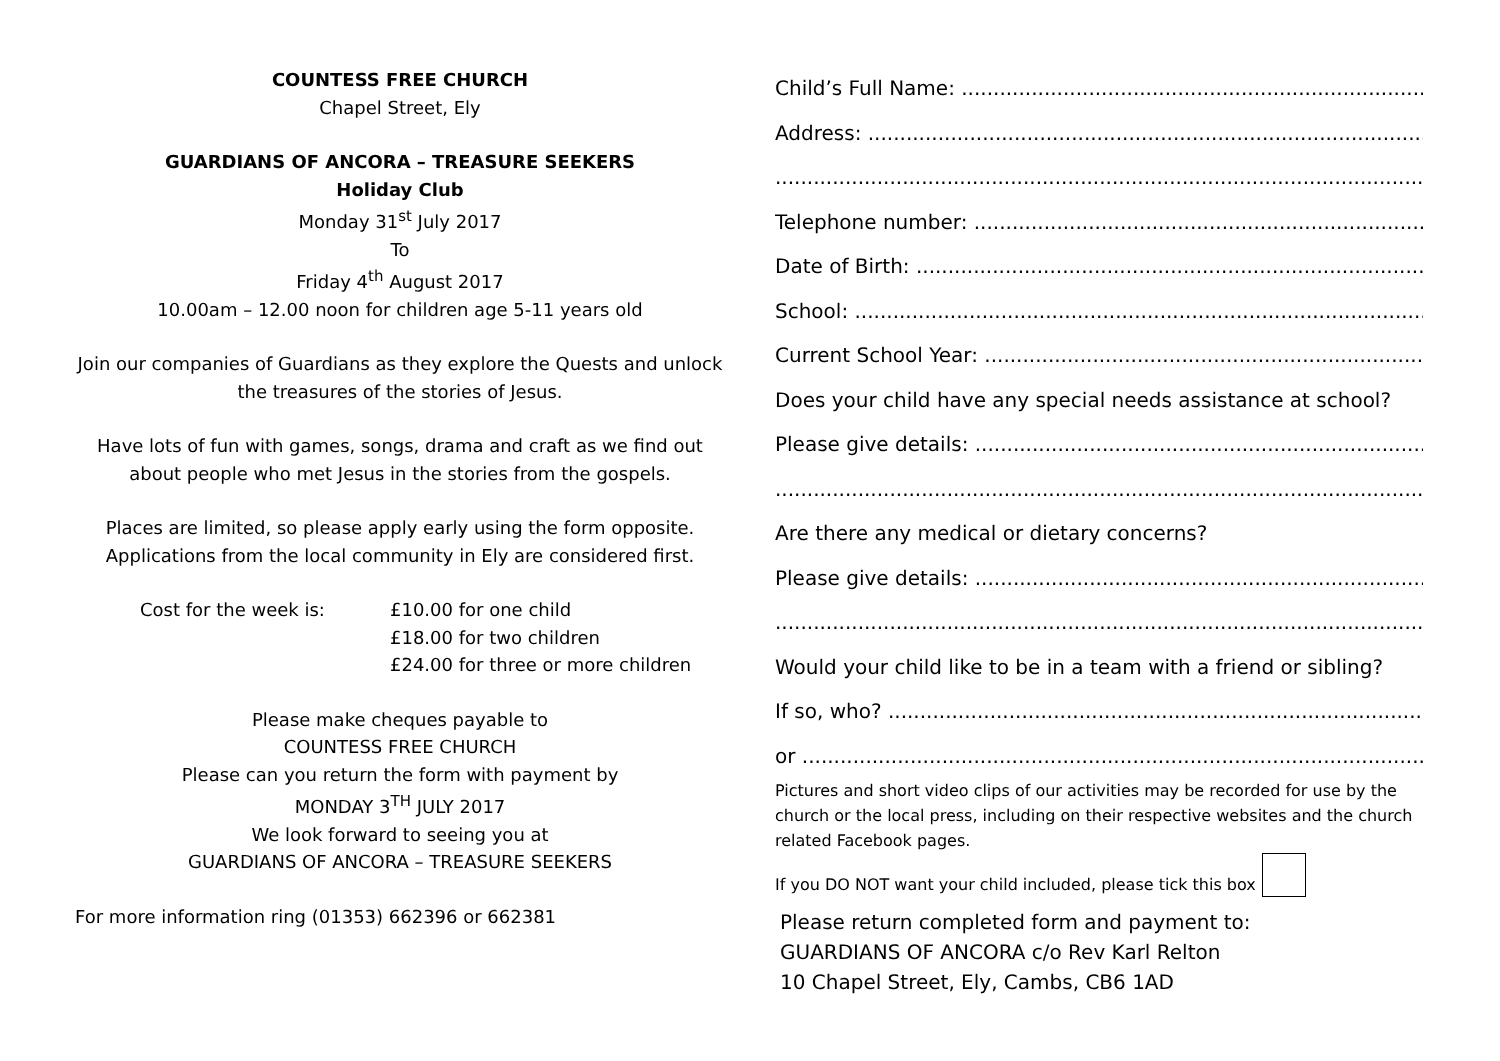COUNTESS FREE CHURCH
Chapel Street, Ely
GUARDIANS OF ANCORA – TREASURE SEEKERS
Holiday Club
Monday 31<sup>st</sup> July 2017
To
Friday 4<sup>th</sup> August 2017
10.00am – 12.00 noon for children age 5-11 years old
Join our companies of Guardians as they explore the Quests and unlock the treasures of the stories of Jesus.
Have lots of fun with games, songs, drama and craft as we find out about people who met Jesus in the stories from the gospels.
Places are limited, so please apply early using the form opposite. Applications from the local community in Ely are considered first.
Cost for the week is: £10.00 for one child
£18.00 for two children
£24.00 for three or more children
Please make cheques payable to
COUNTESS FREE CHURCH
Please can you return the form with payment by
MONDAY 3<sup>TH</sup> JULY 2017
We look forward to seeing you at
GUARDIANS OF ANCORA – TREASURE SEEKERS
For more information ring (01353) 662396 or 662381
Child’s Full Name: ..............................................................................................
Address: ..........................................................................................................
.....................................................................................................................
Telephone number: ..............................................................................................
Date of Birth: ..........................................................................................................
School: ..........................................................................................................
Current School Year: ..............................................................................................
Does your child have any special needs assistance at school?
Please give details: ..............................................................................................
.....................................................................................................................
Are there any medical or dietary concerns?
Please give details: ..............................................................................................
.....................................................................................................................
Would your child like to be in a team with a friend or sibling?
If so, who? ..........................................................................................................
or ....................................................................................................................
Pictures and short video clips of our activities may be recorded for use by the church or the local press, including on their respective websites and the church related Facebook pages.
If you DO NOT want your child included, please tick this box
Please return completed form and payment to:
GUARDIANS OF ANCORA c/o Rev Karl Relton
10 Chapel Street, Ely, Cambs, CB6 1AD